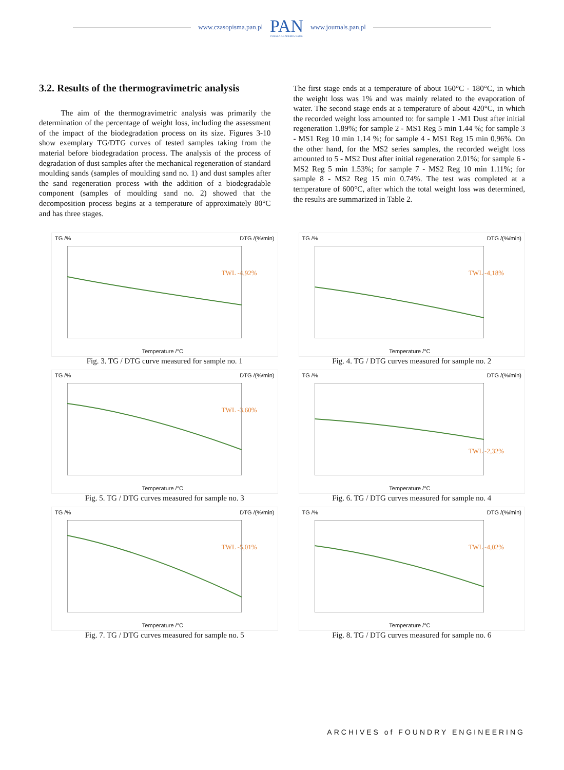www.czasopisma.pan.pl
PAN
POLSKA AKADEMIA NAUK
www.journals.pan.pl
3.2. Results of the thermogravimetric analysis
The aim of the thermogravimetric analysis was primarily the determination of the percentage of weight loss, including the assessment of the impact of the biodegradation process on its size. Figures 3-10 show exemplary TG/DTG curves of tested samples taking from the material before biodegradation process. The analysis of the process of degradation of dust samples after the mechanical regeneration of standard moulding sands (samples of moulding sand no. 1) and dust samples after the sand regeneration process with the addition of a biodegradable component (samples of moulding sand no. 2) showed that the decomposition process begins at a temperature of approximately 80°C and has three stages.
The first stage ends at a temperature of about 160°C - 180°C, in which the weight loss was 1% and was mainly related to the evaporation of water. The second stage ends at a temperature of about 420°C, in which the recorded weight loss amounted to: for sample 1 -M1 Dust after initial regeneration 1.89%; for sample 2 - MS1 Reg 5 min 1.44 %; for sample 3 - MS1 Reg 10 min 1.14 %; for sample 4 - MS1 Reg 15 min 0.96%. On the other hand, for the MS2 series samples, the recorded weight loss amounted to 5 - MS2 Dust after initial regeneration 2.01%; for sample 6 - MS2 Reg 5 min 1.53%; for sample 7 - MS2 Reg 10 min 1.11%; for sample 8 - MS2 Reg 15 min 0.74%. The test was completed at a temperature of 600°C, after which the total weight loss was determined, the results are summarized in Table 2.
TG /% DTG /(%/min)
TWL -4,92%
Temperature /°C
Fig. 3. TG / DTG curve measured for sample no. 1
TG /% DTG /(%/min)
TWL -4,18%
Temperature /°C
Fig. 4. TG / DTG curves measured for sample no. 2
TG /% DTG /(%/min)
TWL -3,60%
Temperature /°C
Fig. 5. TG / DTG curves measured for sample no. 3
TG /% DTG /(%/min)
TWL -2,32%
Temperature /°C
Fig. 6. TG / DTG curves measured for sample no. 4
TG /% DTG /(%/min)
TWL -5,01%
Temperature /°C
Fig. 7. TG / DTG curves measured for sample no. 5
TG /% DTG /(%/min)
TWL -4,02%
Temperature /°C
Fig. 8. TG / DTG curves measured for sample no. 6
ARCHIVES of FOUNDRY ENGINEERING